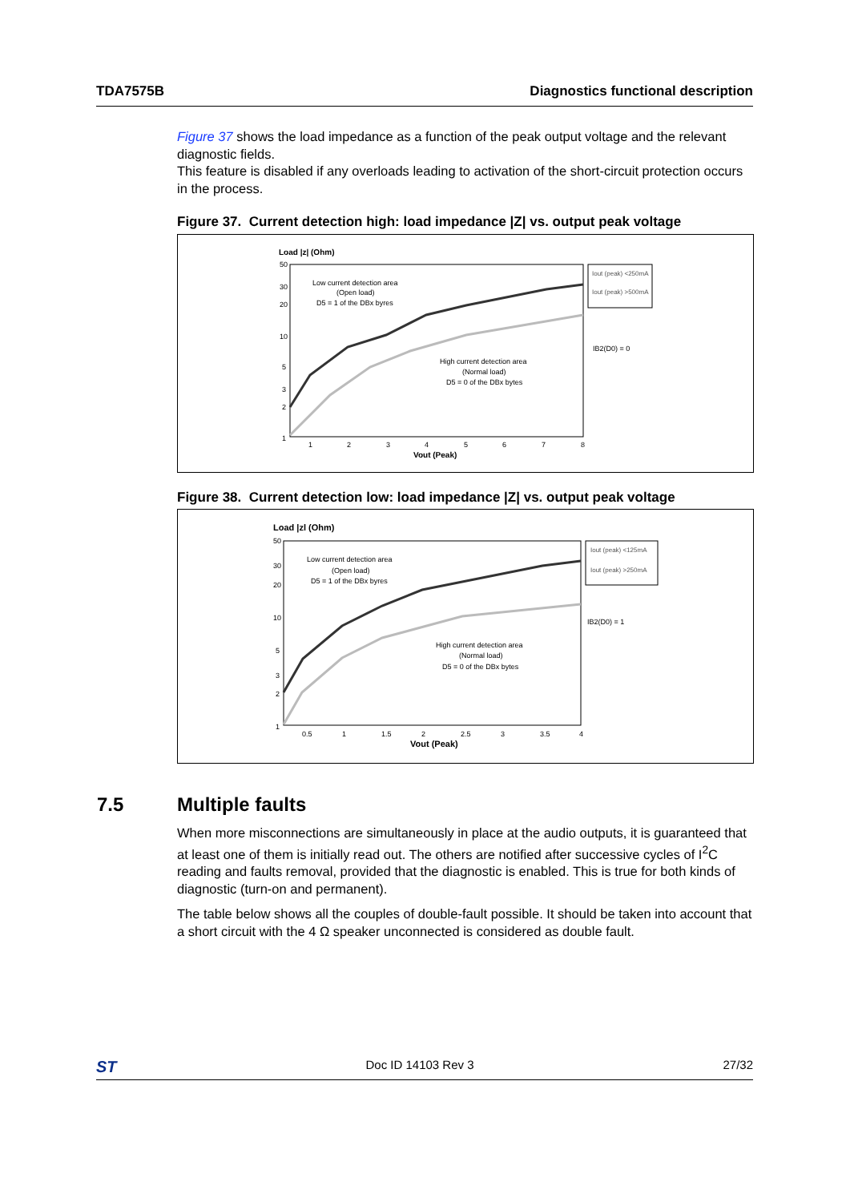TDA7575B Diagnostics functional description
Figure 37 shows the load impedance as a function of the peak output voltage and the relevant diagnostic fields.
This feature is disabled if any overloads leading to activation of the short-circuit protection occurs in the process.
Figure 37. Current detection high: load impedance |Z| vs. output peak voltage
Load |z| (Ohm)
Low current detection area
(Open load)
D5 = 1 of the DBx byres
High current detection area
(Normal load)
D5 = 0 of the DBx bytes
50
30
20
10
5
3
2
1
1
2
3
4
5
6
7
8
Vout (Peak)
Iout (peak) <250mA
Iout (peak) >500mA
IB2(D0) = 0
Figure 38. Current detection low: load impedance |Z| vs. output peak voltage
Load |zl (Ohm)
Low current detection area
(Open load)
D5 = 1 of the DBx byres
High current detection area
(Normal load)
D5 = 0 of the DBx bytes
50
30
20
10
5
3
2
1
0.5
1
1.5
2
2.5
3
3.5
4
Vout (Peak)
Iout (peak) <125mA
Iout (peak) >250mA
IB2(D0) = 1
7.5 Multiple faults
When more misconnections are simultaneously in place at the audio outputs, it is guaranteed that at least one of them is initially read out. The others are notified after successive cycles of I<sup>2</sup>C reading and faults removal, provided that the diagnostic is enabled. This is true for both kinds of diagnostic (turn-on and permanent).
The table below shows all the couples of double-fault possible. It should be taken into account that a short circuit with the 4 Ω speaker unconnected is considered as double fault.
ST Doc ID 14103 Rev 3 27/32